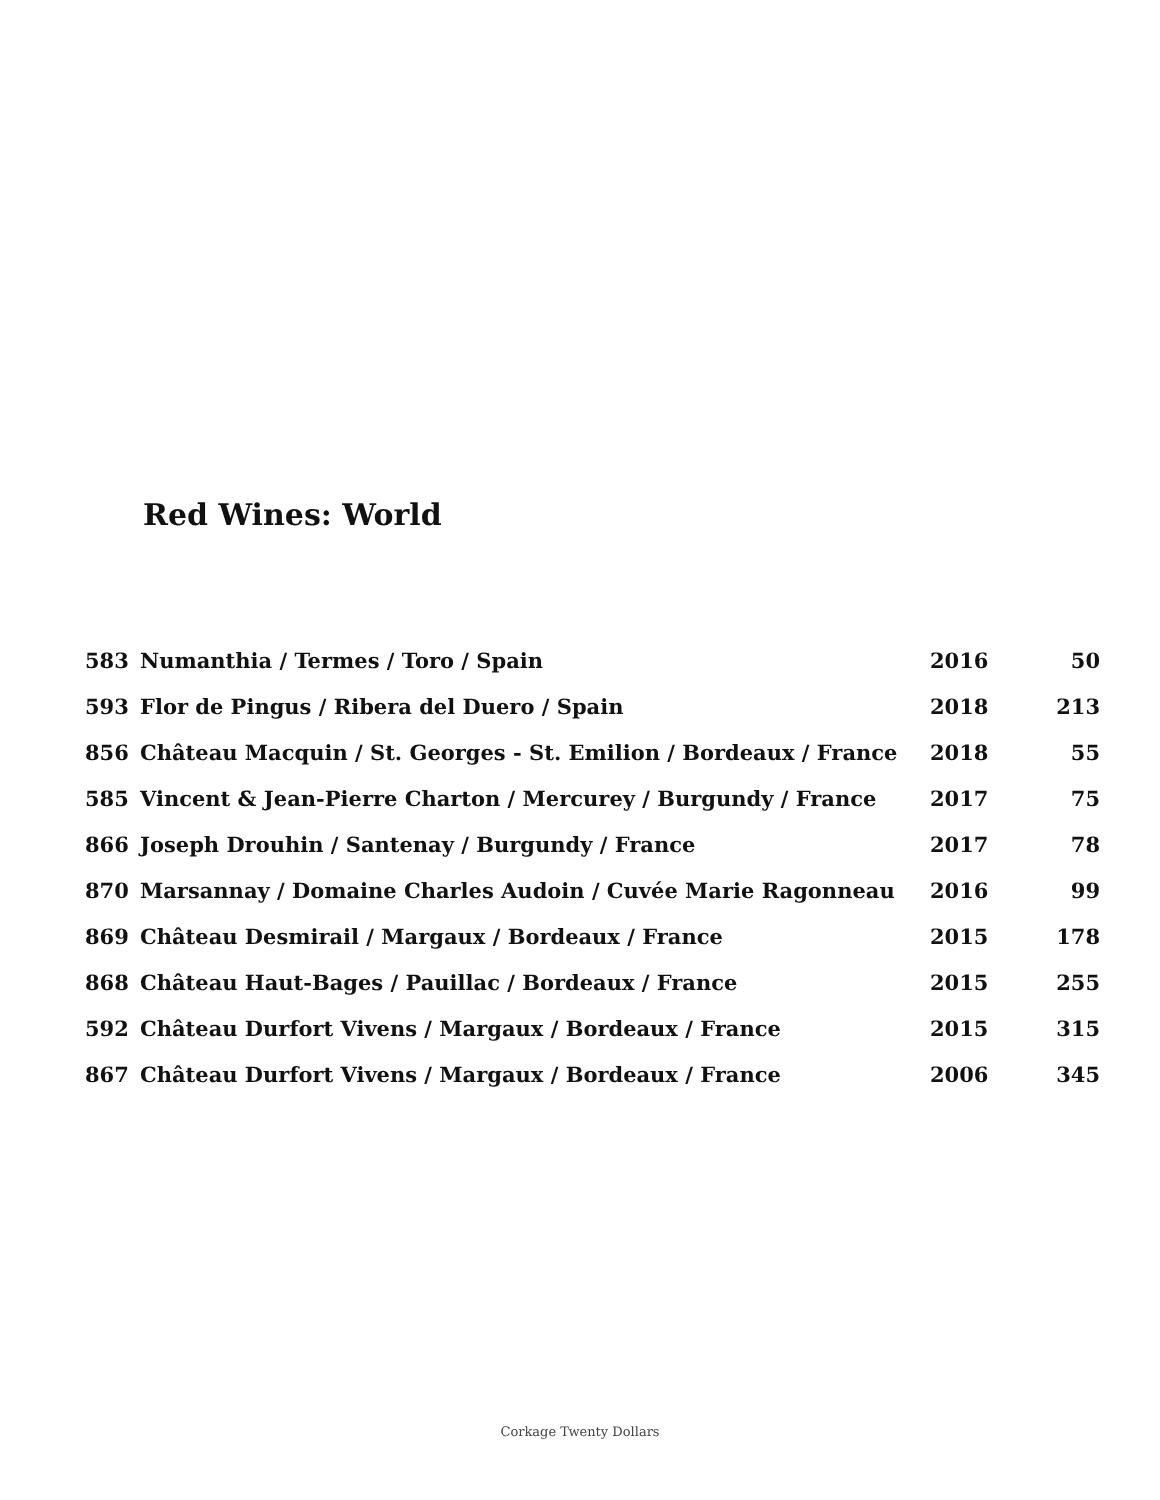Red Wines: World
| 583 | Numanthia / Termes / Toro / Spain | 2016 | 50 |
| 593 | Flor de Pingus / Ribera del Duero / Spain | 2018 | 213 |
| 856 | Château Macquin / St. Georges - St. Emilion / Bordeaux / France | 2018 | 55 |
| 585 | Vincent & Jean-Pierre Charton / Mercurey / Burgundy / France | 2017 | 75 |
| 866 | Joseph Drouhin / Santenay / Burgundy / France | 2017 | 78 |
| 870 | Marsannay / Domaine Charles Audoin / Cuvée Marie Ragonneau | 2016 | 99 |
| 869 | Château Desmirail / Margaux / Bordeaux / France | 2015 | 178 |
| 868 | Château Haut-Bages / Pauillac / Bordeaux / France | 2015 | 255 |
| 592 | Château Durfort Vivens / Margaux / Bordeaux / France | 2015 | 315 |
| 867 | Château Durfort Vivens / Margaux / Bordeaux / France | 2006 | 345 |
Corkage Twenty Dollars